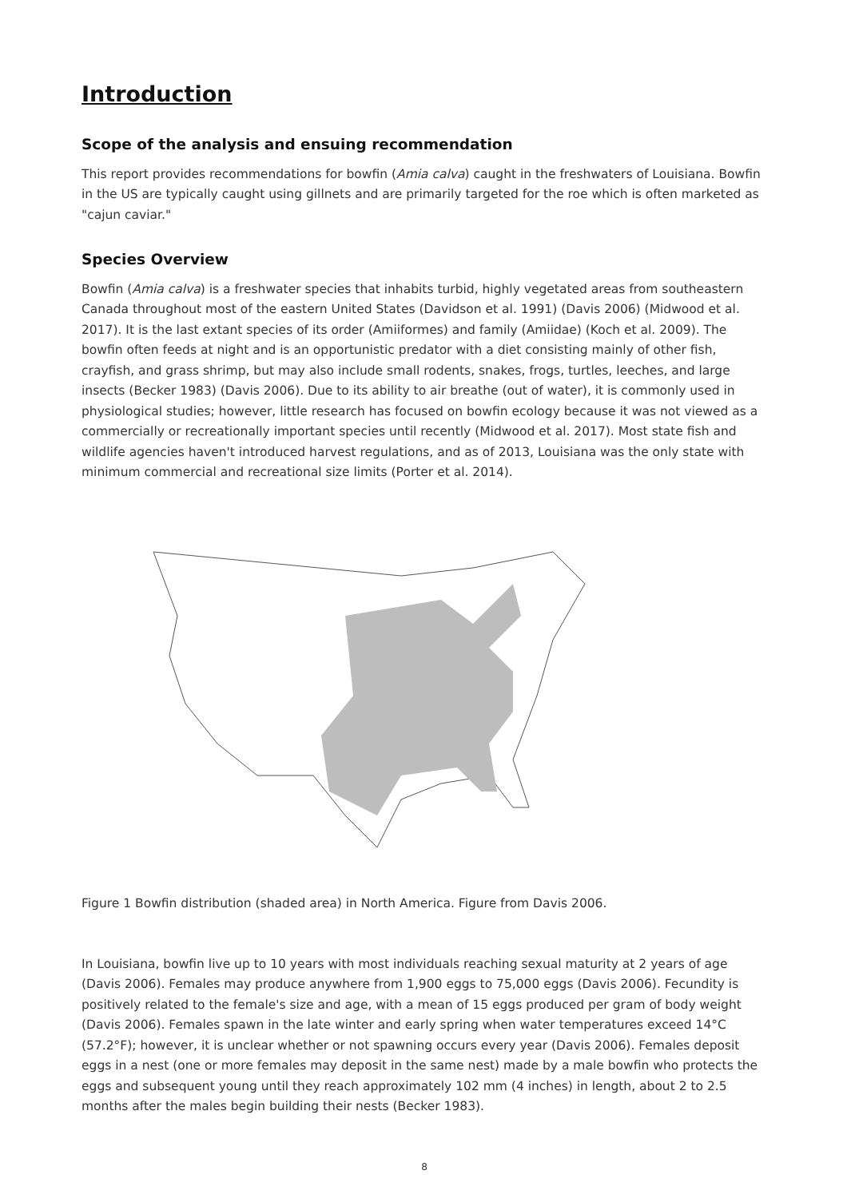Introduction
Scope of the analysis and ensuing recommendation
This report provides recommendations for bowfin (Amia calva) caught in the freshwaters of Louisiana. Bowfin in the US are typically caught using gillnets and are primarily targeted for the roe which is often marketed as "cajun caviar."
Species Overview
Bowfin (Amia calva) is a freshwater species that inhabits turbid, highly vegetated areas from southeastern Canada throughout most of the eastern United States (Davidson et al. 1991) (Davis 2006) (Midwood et al. 2017). It is the last extant species of its order (Amiiformes) and family (Amiidae) (Koch et al. 2009). The bowfin often feeds at night and is an opportunistic predator with a diet consisting mainly of other fish, crayfish, and grass shrimp, but may also include small rodents, snakes, frogs, turtles, leeches, and large insects (Becker 1983) (Davis 2006). Due to its ability to air breathe (out of water), it is commonly used in physiological studies; however, little research has focused on bowfin ecology because it was not viewed as a commercially or recreationally important species until recently (Midwood et al. 2017). Most state fish and wildlife agencies haven't introduced harvest regulations, and as of 2013, Louisiana was the only state with minimum commercial and recreational size limits (Porter et al. 2014).
Figure 1 Bowfin distribution (shaded area) in North America. Figure from Davis 2006.
In Louisiana, bowfin live up to 10 years with most individuals reaching sexual maturity at 2 years of age (Davis 2006). Females may produce anywhere from 1,900 eggs to 75,000 eggs (Davis 2006). Fecundity is positively related to the female's size and age, with a mean of 15 eggs produced per gram of body weight (Davis 2006). Females spawn in the late winter and early spring when water temperatures exceed 14°C (57.2°F); however, it is unclear whether or not spawning occurs every year (Davis 2006). Females deposit eggs in a nest (one or more females may deposit in the same nest) made by a male bowfin who protects the eggs and subsequent young until they reach approximately 102 mm (4 inches) in length, about 2 to 2.5 months after the males begin building their nests (Becker 1983).
8